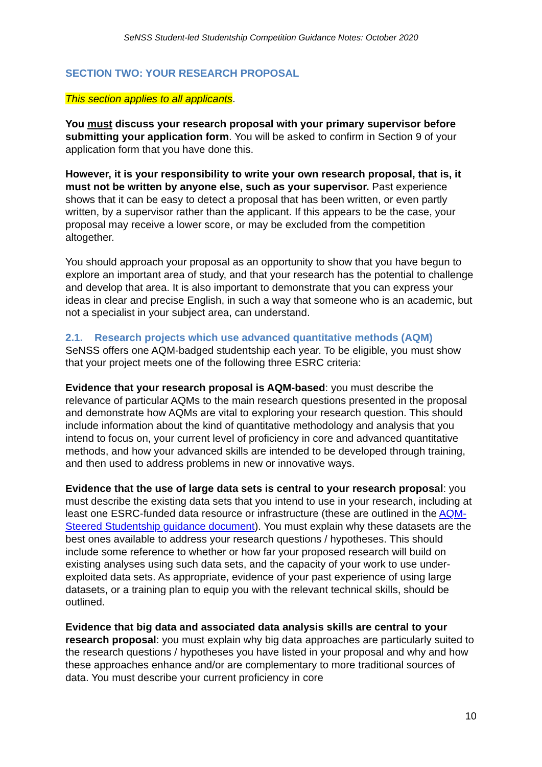SeNSS Student-led Studentship Competition Guidance Notes: October 2020
SECTION TWO: YOUR RESEARCH PROPOSAL
This section applies to all applicants.
You must discuss your research proposal with your primary supervisor before submitting your application form. You will be asked to confirm in Section 9 of your application form that you have done this.
However, it is your responsibility to write your own research proposal, that is, it must not be written by anyone else, such as your supervisor. Past experience shows that it can be easy to detect a proposal that has been written, or even partly written, by a supervisor rather than the applicant. If this appears to be the case, your proposal may receive a lower score, or may be excluded from the competition altogether.
You should approach your proposal as an opportunity to show that you have begun to explore an important area of study, and that your research has the potential to challenge and develop that area. It is also important to demonstrate that you can express your ideas in clear and precise English, in such a way that someone who is an academic, but not a specialist in your subject area, can understand.
2.1. Research projects which use advanced quantitative methods (AQM)
SeNSS offers one AQM-badged studentship each year. To be eligible, you must show that your project meets one of the following three ESRC criteria:
Evidence that your research proposal is AQM-based: you must describe the relevance of particular AQMs to the main research questions presented in the proposal and demonstrate how AQMs are vital to exploring your research question. This should include information about the kind of quantitative methodology and analysis that you intend to focus on, your current level of proficiency in core and advanced quantitative methods, and how your advanced skills are intended to be developed through training, and then used to address problems in new or innovative ways.
Evidence that the use of large data sets is central to your research proposal: you must describe the existing data sets that you intend to use in your research, including at least one ESRC-funded data resource or infrastructure (these are outlined in the AQM-Steered Studentship guidance document). You must explain why these datasets are the best ones available to address your research questions / hypotheses. This should include some reference to whether or how far your proposed research will build on existing analyses using such data sets, and the capacity of your work to use under-exploited data sets. As appropriate, evidence of your past experience of using large datasets, or a training plan to equip you with the relevant technical skills, should be outlined.
Evidence that big data and associated data analysis skills are central to your research proposal: you must explain why big data approaches are particularly suited to the research questions / hypotheses you have listed in your proposal and why and how these approaches enhance and/or are complementary to more traditional sources of data. You must describe your current proficiency in core
10